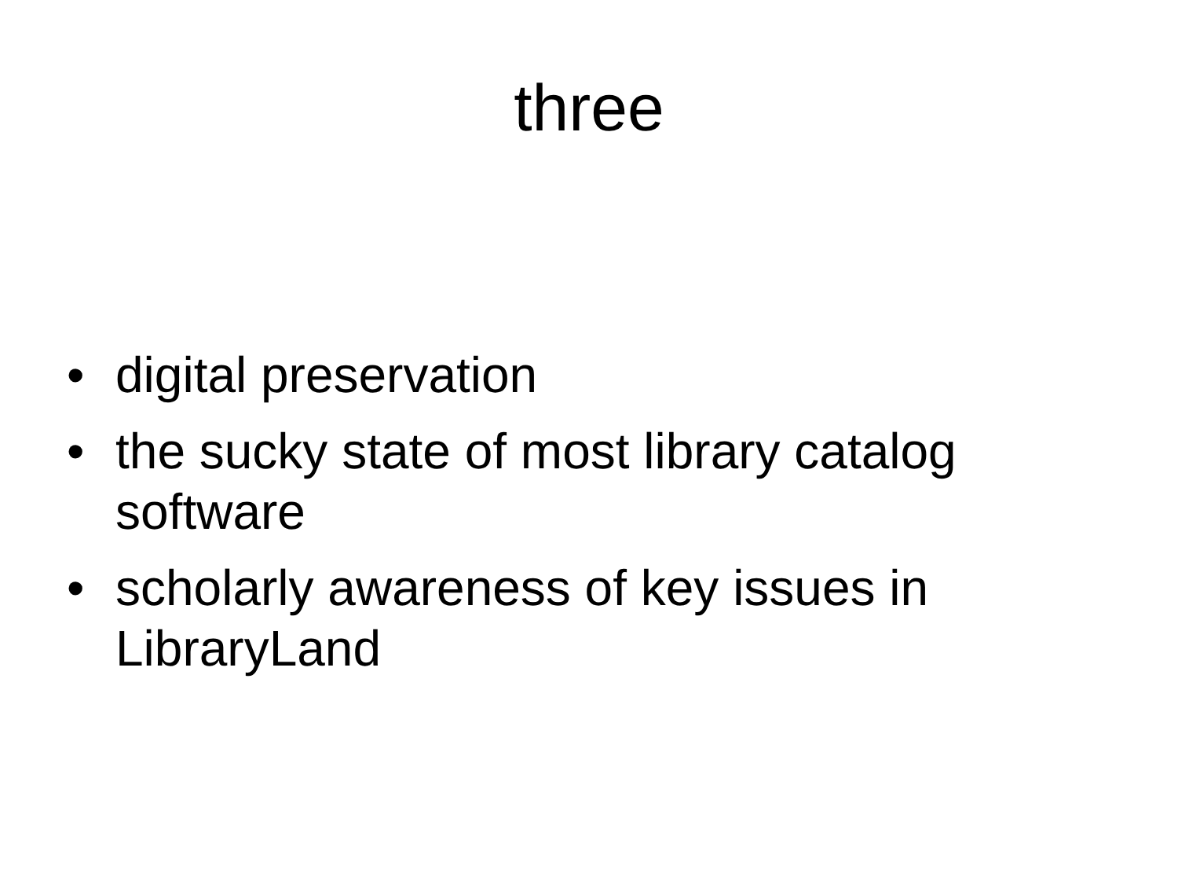three
• digital preservation
• the sucky state of most library catalog software
• scholarly awareness of key issues in LibraryLand